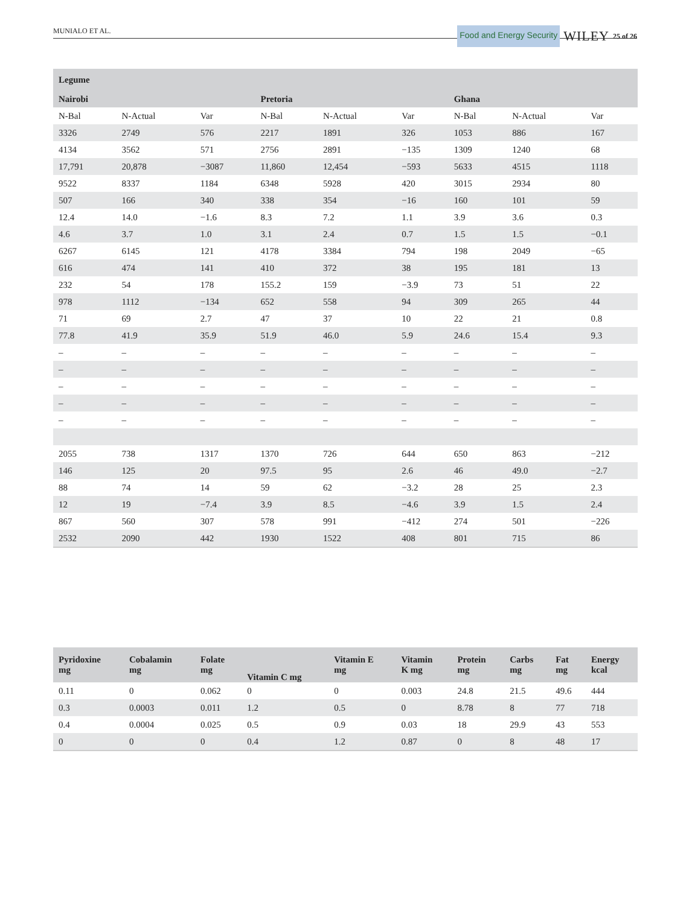MUNIALO ET AL. Food and Energy Security WILEY 25 of 26
| Legume | | | | | | | | |
| --- | --- | --- | --- | --- | --- | --- | --- | --- |
| Nairobi | | | Pretoria | | | Ghana | | |
| N-Bal | N-Actual | Var | N-Bal | N-Actual | Var | N-Bal | N-Actual | Var |
| 3326 | 2749 | 576 | 2217 | 1891 | 326 | 1053 | 886 | 167 |
| 4134 | 3562 | 571 | 2756 | 2891 | −135 | 1309 | 1240 | 68 |
| 17,791 | 20,878 | −3087 | 11,860 | 12,454 | −593 | 5633 | 4515 | 1118 |
| 9522 | 8337 | 1184 | 6348 | 5928 | 420 | 3015 | 2934 | 80 |
| 507 | 166 | 340 | 338 | 354 | −16 | 160 | 101 | 59 |
| 12.4 | 14.0 | −1.6 | 8.3 | 7.2 | 1.1 | 3.9 | 3.6 | 0.3 |
| 4.6 | 3.7 | 1.0 | 3.1 | 2.4 | 0.7 | 1.5 | 1.5 | −0.1 |
| 6267 | 6145 | 121 | 4178 | 3384 | 794 | 198 | 2049 | −65 |
| 616 | 474 | 141 | 410 | 372 | 38 | 195 | 181 | 13 |
| 232 | 54 | 178 | 155.2 | 159 | −3.9 | 73 | 51 | 22 |
| 978 | 1112 | −134 | 652 | 558 | 94 | 309 | 265 | 44 |
| 71 | 69 | 2.7 | 47 | 37 | 10 | 22 | 21 | 0.8 |
| 77.8 | 41.9 | 35.9 | 51.9 | 46.0 | 5.9 | 24.6 | 15.4 | 9.3 |
| – | – | – | – | – | – | – | – | – |
| – | – | – | – | – | – | – | – | – |
| – | – | – | – | – | – | – | – | – |
| – | – | – | – | – | – | – | – | – |
| – | – | – | – | – | – | – | – | – |
| 2055 | 738 | 1317 | 1370 | 726 | 644 | 650 | 863 | −212 |
| 146 | 125 | 20 | 97.5 | 95 | 2.6 | 46 | 49.0 | −2.7 |
| 88 | 74 | 14 | 59 | 62 | −3.2 | 28 | 25 | 2.3 |
| 12 | 19 | −7.4 | 3.9 | 8.5 | −4.6 | 3.9 | 1.5 | 2.4 |
| 867 | 560 | 307 | 578 | 991 | −412 | 274 | 501 | −226 |
| 2532 | 2090 | 442 | 1930 | 1522 | 408 | 801 | 715 | 86 |
| Pyridoxine mg | Cobalamin mg | Folate mg | Vitamin C mg | Vitamin E mg | Vitamin K mg | Protein mg | Carbs mg | Fat mg | Energy kcal |
| --- | --- | --- | --- | --- | --- | --- | --- | --- | --- |
| 0.11 | 0 | 0.062 | 0 | 0 | 0.003 | 24.8 | 21.5 | 49.6 | 444 |
| 0.3 | 0.0003 | 0.011 | 1.2 | 0.5 | 0 | 8.78 | 8 | 77 | 718 |
| 0.4 | 0.0004 | 0.025 | 0.5 | 0.9 | 0.03 | 18 | 29.9 | 43 | 553 |
| 0 | 0 | 0 | 0.4 | 1.2 | 0.87 | 0 | 8 | 48 | 17 |